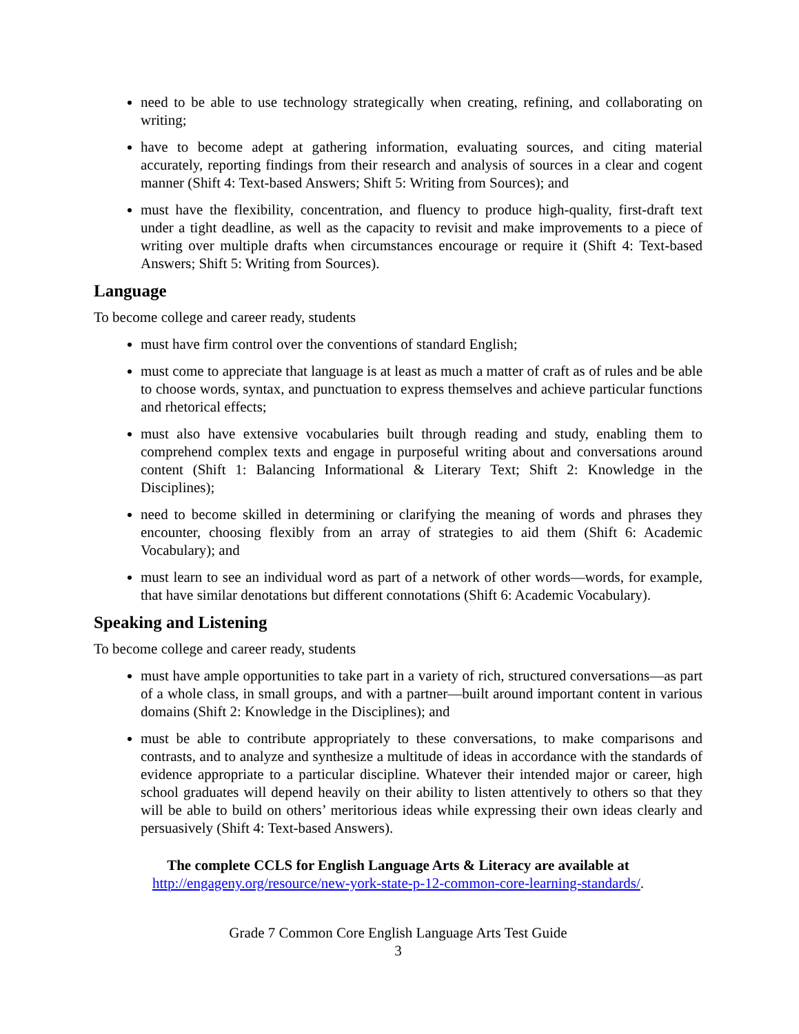need to be able to use technology strategically when creating, refining, and collaborating on writing;
have to become adept at gathering information, evaluating sources, and citing material accurately, reporting findings from their research and analysis of sources in a clear and cogent manner (Shift 4: Text-based Answers; Shift 5: Writing from Sources); and
must have the flexibility, concentration, and fluency to produce high-quality, first-draft text under a tight deadline, as well as the capacity to revisit and make improvements to a piece of writing over multiple drafts when circumstances encourage or require it (Shift 4: Text-based Answers; Shift 5: Writing from Sources).
Language
To become college and career ready, students
must have firm control over the conventions of standard English;
must come to appreciate that language is at least as much a matter of craft as of rules and be able to choose words, syntax, and punctuation to express themselves and achieve particular functions and rhetorical effects;
must also have extensive vocabularies built through reading and study, enabling them to comprehend complex texts and engage in purposeful writing about and conversations around content (Shift 1: Balancing Informational & Literary Text; Shift 2: Knowledge in the Disciplines);
need to become skilled in determining or clarifying the meaning of words and phrases they encounter, choosing flexibly from an array of strategies to aid them (Shift 6: Academic Vocabulary); and
must learn to see an individual word as part of a network of other words—words, for example, that have similar denotations but different connotations (Shift 6: Academic Vocabulary).
Speaking and Listening
To become college and career ready, students
must have ample opportunities to take part in a variety of rich, structured conversations—as part of a whole class, in small groups, and with a partner—built around important content in various domains (Shift 2: Knowledge in the Disciplines); and
must be able to contribute appropriately to these conversations, to make comparisons and contrasts, and to analyze and synthesize a multitude of ideas in accordance with the standards of evidence appropriate to a particular discipline. Whatever their intended major or career, high school graduates will depend heavily on their ability to listen attentively to others so that they will be able to build on others’ meritorious ideas while expressing their own ideas clearly and persuasively (Shift 4: Text-based Answers).
The complete CCLS for English Language Arts & Literacy are available at
http://engageny.org/resource/new-york-state-p-12-common-core-learning-standards/.
Grade 7 Common Core English Language Arts Test Guide
3